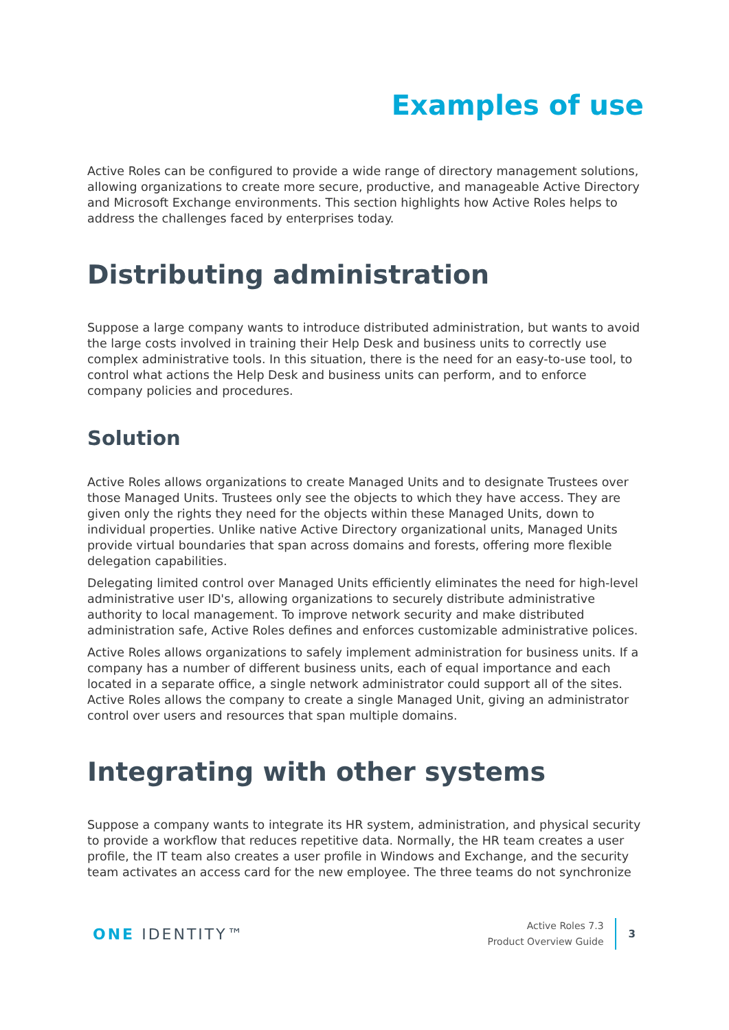Examples of use
Active Roles can be configured to provide a wide range of directory management solutions, allowing organizations to create more secure, productive, and manageable Active Directory and Microsoft Exchange environments. This section highlights how Active Roles helps to address the challenges faced by enterprises today.
Distributing administration
Suppose a large company wants to introduce distributed administration, but wants to avoid the large costs involved in training their Help Desk and business units to correctly use complex administrative tools. In this situation, there is the need for an easy-to-use tool, to control what actions the Help Desk and business units can perform, and to enforce company policies and procedures.
Solution
Active Roles allows organizations to create Managed Units and to designate Trustees over those Managed Units. Trustees only see the objects to which they have access. They are given only the rights they need for the objects within these Managed Units, down to individual properties. Unlike native Active Directory organizational units, Managed Units provide virtual boundaries that span across domains and forests, offering more flexible delegation capabilities.
Delegating limited control over Managed Units efficiently eliminates the need for high-level administrative user ID's, allowing organizations to securely distribute administrative authority to local management. To improve network security and make distributed administration safe, Active Roles defines and enforces customizable administrative polices.
Active Roles allows organizations to safely implement administration for business units. If a company has a number of different business units, each of equal importance and each located in a separate office, a single network administrator could support all of the sites. Active Roles allows the company to create a single Managed Unit, giving an administrator control over users and resources that span multiple domains.
Integrating with other systems
Suppose a company wants to integrate its HR system, administration, and physical security to provide a workflow that reduces repetitive data. Normally, the HR team creates a user profile, the IT team also creates a user profile in Windows and Exchange, and the security team activates an access card for the new employee. The three teams do not synchronize
ONE IDENTITY™
Active Roles 7.3
Product Overview Guide
3